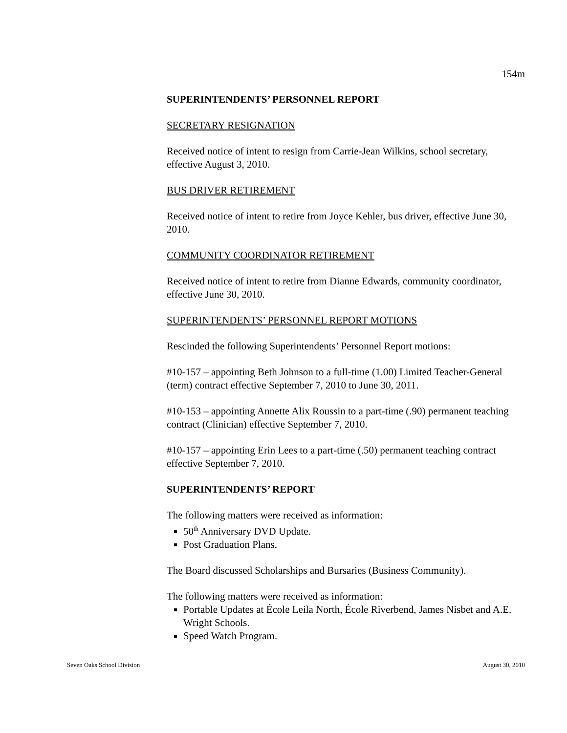154m
SUPERINTENDENTS’ PERSONNEL REPORT
SECRETARY RESIGNATION
Received notice of intent to resign from Carrie-Jean Wilkins, school secretary, effective August 3, 2010.
BUS DRIVER RETIREMENT
Received notice of intent to retire from Joyce Kehler, bus driver, effective June 30, 2010.
COMMUNITY COORDINATOR RETIREMENT
Received notice of intent to retire from Dianne Edwards, community coordinator, effective June 30, 2010.
SUPERINTENDENTS’ PERSONNEL REPORT MOTIONS
Rescinded the following Superintendents’ Personnel Report motions:
#10-157 – appointing Beth Johnson to a full-time (1.00) Limited Teacher-General (term) contract effective September 7, 2010 to June 30, 2011.
#10-153 – appointing Annette Alix Roussin to a part-time (.90) permanent teaching contract (Clinician) effective September 7, 2010.
#10-157 – appointing Erin Lees to a part-time (.50) permanent teaching contract effective September 7, 2010.
SUPERINTENDENTS’ REPORT
The following matters were received as information:
50<sup>th</sup> Anniversary DVD Update.
Post Graduation Plans.
The Board discussed Scholarships and Bursaries (Business Community).
The following matters were received as information:
Portable Updates at École Leila North, École Riverbend, James Nisbet and A.E. Wright Schools.
Speed Watch Program.
Seven Oaks School Division August 30, 2010